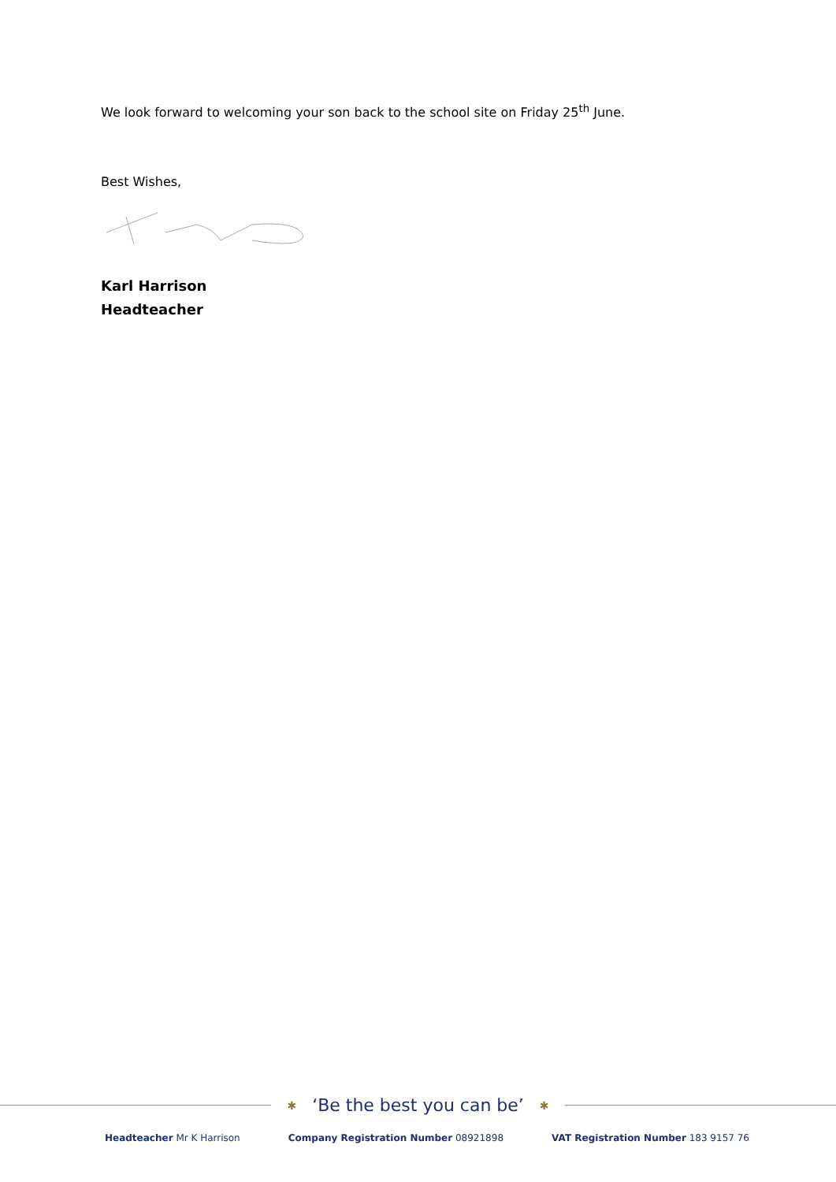We look forward to welcoming your son back to the school site on Friday 25<sup>th</sup> June.
Best Wishes,
Karl Harrison
Headteacher
✱ ‘Be the best you can be’ ✱
Headteacher Mr K Harrison Company Registration Number 08921898 VAT Registration Number 183 9157 76